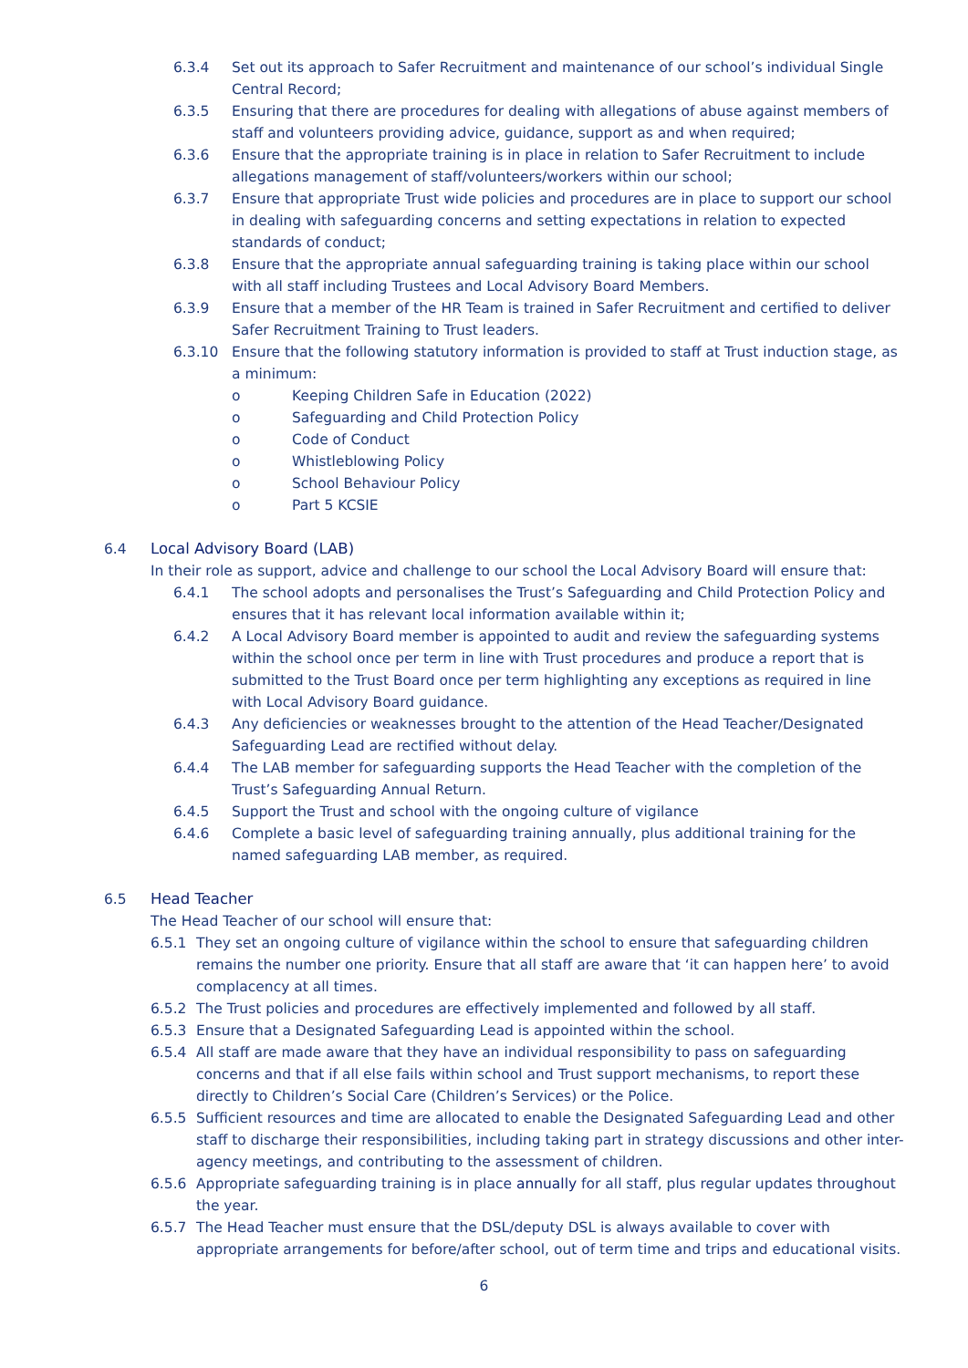6.3.4 Set out its approach to Safer Recruitment and maintenance of our school’s individual Single Central Record;
6.3.5 Ensuring that there are procedures for dealing with allegations of abuse against members of staff and volunteers providing advice, guidance, support as and when required;
6.3.6 Ensure that the appropriate training is in place in relation to Safer Recruitment to include allegations management of staff/volunteers/workers within our school;
6.3.7 Ensure that appropriate Trust wide policies and procedures are in place to support our school in dealing with safeguarding concerns and setting expectations in relation to expected standards of conduct;
6.3.8 Ensure that the appropriate annual safeguarding training is taking place within our school with all staff including Trustees and Local Advisory Board Members.
6.3.9 Ensure that a member of the HR Team is trained in Safer Recruitment and certified to deliver Safer Recruitment Training to Trust leaders.
6.3.10 Ensure that the following statutory information is provided to staff at Trust induction stage, as a minimum:
o Keeping Children Safe in Education (2022)
o Safeguarding and Child Protection Policy
o Code of Conduct
o Whistleblowing Policy
o School Behaviour Policy
o Part 5 KCSIE
6.4 Local Advisory Board (LAB)
In their role as support, advice and challenge to our school the Local Advisory Board will ensure that:
6.4.1 The school adopts and personalises the Trust’s Safeguarding and Child Protection Policy and ensures that it has relevant local information available within it;
6.4.2 A Local Advisory Board member is appointed to audit and review the safeguarding systems within the school once per term in line with Trust procedures and produce a report that is submitted to the Trust Board once per term highlighting any exceptions as required in line with Local Advisory Board guidance.
6.4.3 Any deficiencies or weaknesses brought to the attention of the Head Teacher/Designated Safeguarding Lead are rectified without delay.
6.4.4 The LAB member for safeguarding supports the Head Teacher with the completion of the Trust’s Safeguarding Annual Return.
6.4.5 Support the Trust and school with the ongoing culture of vigilance
6.4.6 Complete a basic level of safeguarding training annually, plus additional training for the named safeguarding LAB member, as required.
6.5 Head Teacher
The Head Teacher of our school will ensure that:
6.5.1 They set an ongoing culture of vigilance within the school to ensure that safeguarding children remains the number one priority. Ensure that all staff are aware that ‘it can happen here’ to avoid complacency at all times.
6.5.2 The Trust policies and procedures are effectively implemented and followed by all staff.
6.5.3 Ensure that a Designated Safeguarding Lead is appointed within the school.
6.5.4 All staff are made aware that they have an individual responsibility to pass on safeguarding concerns and that if all else fails within school and Trust support mechanisms, to report these directly to Children’s Social Care (Children’s Services) or the Police.
6.5.5 Sufficient resources and time are allocated to enable the Designated Safeguarding Lead and other staff to discharge their responsibilities, including taking part in strategy discussions and other inter-agency meetings, and contributing to the assessment of children.
6.5.6 Appropriate safeguarding training is in place annually for all staff, plus regular updates throughout the year.
6.5.7 The Head Teacher must ensure that the DSL/deputy DSL is always available to cover with appropriate arrangements for before/after school, out of term time and trips and educational visits.
6